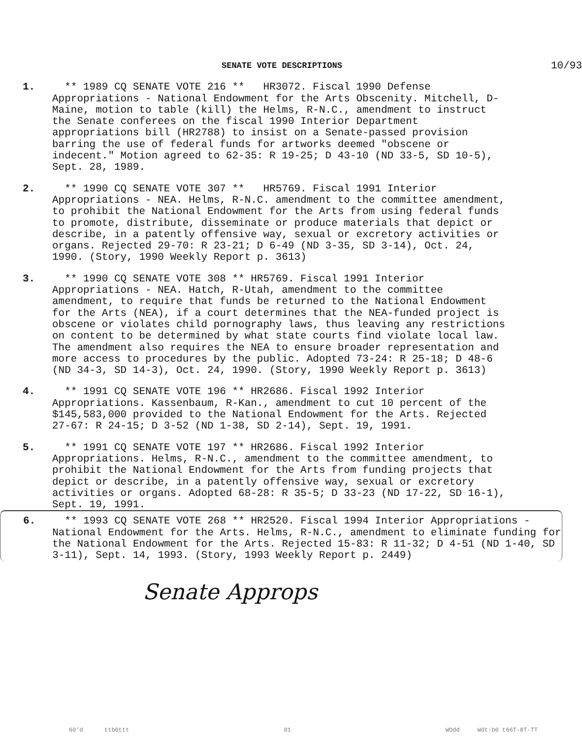SENATE VOTE DESCRIPTIONS 10/93
1. ** 1989 CQ SENATE VOTE 216 ** HR3072. Fiscal 1990 Defense Appropriations - National Endowment for the Arts Obscenity. Mitchell, D-Maine, motion to table (kill) the Helms, R-N.C., amendment to instruct the Senate conferees on the fiscal 1990 Interior Department appropriations bill (HR2788) to insist on a Senate-passed provision barring the use of federal funds for artworks deemed "obscene or indecent." Motion agreed to 62-35: R 19-25; D 43-10 (ND 33-5, SD 10-5), Sept. 28, 1989.
2. ** 1990 CQ SENATE VOTE 307 ** HR5769. Fiscal 1991 Interior Appropriations - NEA. Helms, R-N.C. amendment to the committee amendment, to prohibit the National Endowment for the Arts from using federal funds to promote, distribute, disseminate or produce materials that depict or describe, in a patently offensive way, sexual or excretory activities or organs. Rejected 29-70: R 23-21; D 6-49 (ND 3-35, SD 3-14), Oct. 24, 1990. (Story, 1990 Weekly Report p. 3613)
3. ** 1990 CQ SENATE VOTE 308 ** HR5769. Fiscal 1991 Interior Appropriations - NEA. Hatch, R-Utah, amendment to the committee amendment, to require that funds be returned to the National Endowment for the Arts (NEA), if a court determines that the NEA-funded project is obscene or violates child pornography laws, thus leaving any restrictions on content to be determined by what state courts find violate local law. The amendment also requires the NEA to ensure broader representation and more access to procedures by the public. Adopted 73-24: R 25-18; D 48-6 (ND 34-3, SD 14-3), Oct. 24, 1990. (Story, 1990 Weekly Report p. 3613)
4. ** 1991 CQ SENATE VOTE 196 ** HR2686. Fiscal 1992 Interior Appropriations. Kassenbaum, R-Kan., amendment to cut 10 percent of the $145,583,000 provided to the National Endowment for the Arts. Rejected 27-67: R 24-15; D 3-52 (ND 1-38, SD 2-14), Sept. 19, 1991.
5. ** 1991 CQ SENATE VOTE 197 ** HR2686. Fiscal 1992 Interior Appropriations. Helms, R-N.C., amendment to the committee amendment, to prohibit the National Endowment for the Arts from funding projects that depict or describe, in a patently offensive way, sexual or excretory activities or organs. Adopted 68-28: R 35-5; D 33-23 (ND 17-22, SD 16-1), Sept. 19, 1991.
6. ** 1993 CQ SENATE VOTE 268 ** HR2520. Fiscal 1994 Interior Appropriations - National Endowment for the Arts. Helms, R-N.C., amendment to eliminate funding for the National Endowment for the Arts. Rejected 15-83: R 11-32; D 4-51 (ND 1-40, SD 3-11), Sept. 14, 1993. (Story, 1993 Weekly Report p. 2449)
Senate Approps
60'd ttb0ttt 01 WOdd Wdt:b0 t66T-8T-TT